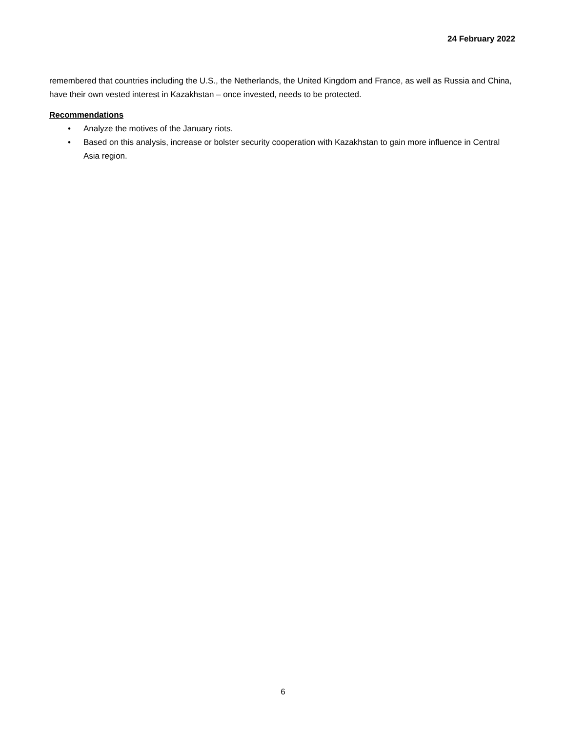24 February 2022
remembered that countries including the U.S., the Netherlands, the United Kingdom and France, as well as Russia and China, have their own vested interest in Kazakhstan – once invested, needs to be protected.
Recommendations
• Analyze the motives of the January riots.
• Based on this analysis, increase or bolster security cooperation with Kazakhstan to gain more influence in Central Asia region.
6